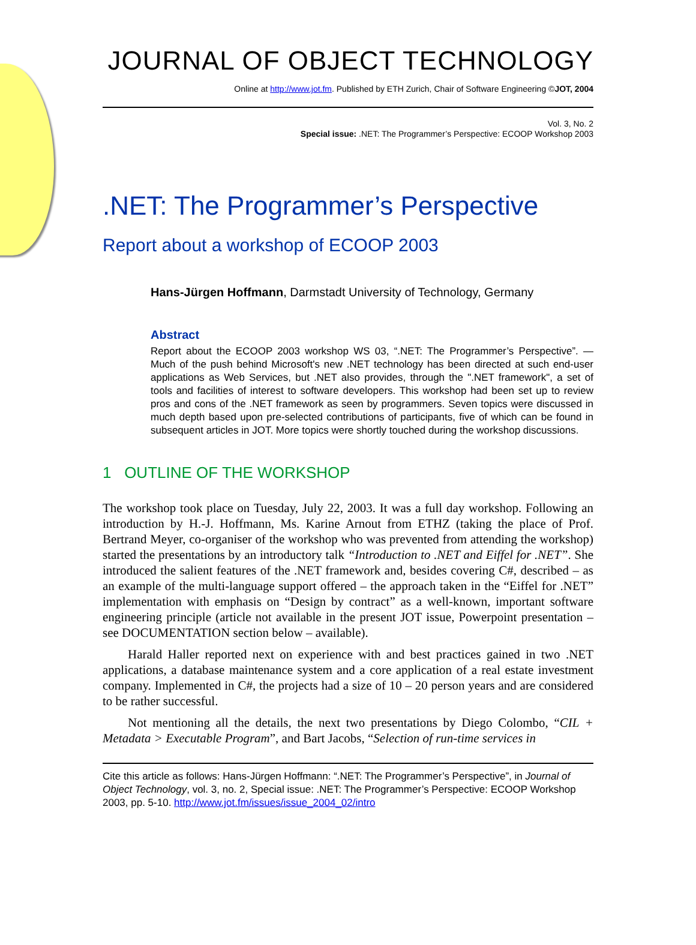JOURNAL OF OBJECT TECHNOLOGY
Online at http://www.jot.fm. Published by ETH Zurich, Chair of Software Engineering ©JOT, 2004
Vol. 3, No. 2
Special issue: .NET: The Programmer’s Perspective: ECOOP Workshop 2003
.NET: The Programmer’s Perspective
Report about a workshop of ECOOP 2003
Hans-Jürgen Hoffmann, Darmstadt University of Technology, Germany
Abstract
Report about the ECOOP 2003 workshop WS 03, “.NET: The Programmer’s Perspective”. — Much of the push behind Microsoft's new .NET technology has been directed at such end-user applications as Web Services, but .NET also provides, through the ".NET framework", a set of tools and facilities of interest to software developers. This workshop had been set up to review pros and cons of the .NET framework as seen by programmers. Seven topics were discussed in much depth based upon pre-selected contributions of participants, five of which can be found in subsequent articles in JOT. More topics were shortly touched during the workshop discussions.
1 OUTLINE OF THE WORKSHOP
The workshop took place on Tuesday, July 22, 2003. It was a full day workshop. Following an introduction by H.-J. Hoffmann, Ms. Karine Arnout from ETHZ (taking the place of Prof. Bertrand Meyer, co-organiser of the workshop who was prevented from attending the workshop) started the presentations by an introductory talk “Introduction to .NET and Eiffel for .NET”. She introduced the salient features of the .NET framework and, besides covering C#, described – as an example of the multi-language support offered – the approach taken in the “Eiffel for .NET” implementation with emphasis on “Design by contract” as a well-known, important software engineering principle (article not available in the present JOT issue, Powerpoint presentation – see DOCUMENTATION section below – available).
Harald Haller reported next on experience with and best practices gained in two .NET applications, a database maintenance system and a core application of a real estate investment company. Implemented in C#, the projects had a size of 10 – 20 person years and are considered to be rather successful.
Not mentioning all the details, the next two presentations by Diego Colombo, “CIL + Metadata > Executable Program”, and Bart Jacobs, “Selection of run-time services in
Cite this article as follows: Hans-Jürgen Hoffmann: “.NET: The Programmer’s Perspective”, in Journal of Object Technology, vol. 3, no. 2, Special issue: .NET: The Programmer’s Perspective: ECOOP Workshop 2003, pp. 5-10. http://www.jot.fm/issues/issue_2004_02/intro